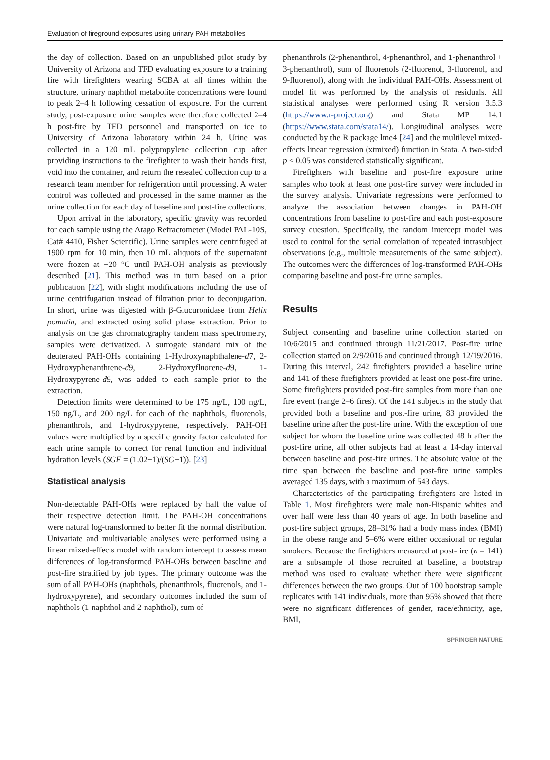Evaluation of fireground exposures using urinary PAH metabolites
the day of collection. Based on an unpublished pilot study by University of Arizona and TFD evaluating exposure to a training fire with firefighters wearing SCBA at all times within the structure, urinary naphthol metabolite concentrations were found to peak 2–4 h following cessation of exposure. For the current study, post-exposure urine samples were therefore collected 2–4 h post-fire by TFD personnel and transported on ice to University of Arizona laboratory within 24 h. Urine was collected in a 120 mL polypropylene collection cup after providing instructions to the firefighter to wash their hands first, void into the container, and return the resealed collection cup to a research team member for refrigeration until processing. A water control was collected and processed in the same manner as the urine collection for each day of baseline and post-fire collections.
Upon arrival in the laboratory, specific gravity was recorded for each sample using the Atago Refractometer (Model PAL-10S, Cat# 4410, Fisher Scientific). Urine samples were centrifuged at 1900 rpm for 10 min, then 10 mL aliquots of the supernatant were frozen at −20 °C until PAH-OH analysis as previously described [21]. This method was in turn based on a prior publication [22], with slight modifications including the use of urine centrifugation instead of filtration prior to deconjugation. In short, urine was digested with β-Glucuronidase from Helix pomatia, and extracted using solid phase extraction. Prior to analysis on the gas chromatography tandem mass spectrometry, samples were derivatized. A surrogate standard mix of the deuterated PAH-OHs containing 1-Hydroxynaphthalene-d7, 2-Hydroxyphenanthrene-d9, 2-Hydroxyfluorene-d9, 1-Hydroxypyrene-d9, was added to each sample prior to the extraction.
Detection limits were determined to be 175 ng/L, 100 ng/L, 150 ng/L, and 200 ng/L for each of the naphthols, fluorenols, phenanthrols, and 1-hydroxypyrene, respectively. PAH-OH values were multiplied by a specific gravity factor calculated for each urine sample to correct for renal function and individual hydration levels (SGF = (1.02−1)/(SG−1)). [23]
Statistical analysis
Non-detectable PAH-OHs were replaced by half the value of their respective detection limit. The PAH-OH concentrations were natural log-transformed to better fit the normal distribution. Univariate and multivariable analyses were performed using a linear mixed-effects model with random intercept to assess mean differences of log-transformed PAH-OHs between baseline and post-fire stratified by job types. The primary outcome was the sum of all PAH-OHs (naphthols, phenanthrols, fluorenols, and 1-hydroxypyrene), and secondary outcomes included the sum of naphthols (1-naphthol and 2-naphthol), sum of
phenanthrols (2-phenanthrol, 4-phenanthrol, and 1-phenanthrol + 3-phenanthrol), sum of fluorenols (2-fluorenol, 3-fluorenol, and 9-fluorenol), along with the individual PAH-OHs. Assessment of model fit was performed by the analysis of residuals. All statistical analyses were performed using R version 3.5.3 (https://www.r-project.org) and Stata MP 14.1 (https://www.stata.com/stata14/). Longitudinal analyses were conducted by the R package lme4 [24] and the multilevel mixed-effects linear regression (xtmixed) function in Stata. A two-sided p < 0.05 was considered statistically significant.
Firefighters with baseline and post-fire exposure urine samples who took at least one post-fire survey were included in the survey analysis. Univariate regressions were performed to analyze the association between changes in PAH-OH concentrations from baseline to post-fire and each post-exposure survey question. Specifically, the random intercept model was used to control for the serial correlation of repeated intrasubject observations (e.g., multiple measurements of the same subject). The outcomes were the differences of log-transformed PAH-OHs comparing baseline and post-fire urine samples.
Results
Subject consenting and baseline urine collection started on 10/6/2015 and continued through 11/21/2017. Post-fire urine collection started on 2/9/2016 and continued through 12/19/2016. During this interval, 242 firefighters provided a baseline urine and 141 of these firefighters provided at least one post-fire urine. Some firefighters provided post-fire samples from more than one fire event (range 2–6 fires). Of the 141 subjects in the study that provided both a baseline and post-fire urine, 83 provided the baseline urine after the post-fire urine. With the exception of one subject for whom the baseline urine was collected 48 h after the post-fire urine, all other subjects had at least a 14-day interval between baseline and post-fire urines. The absolute value of the time span between the baseline and post-fire urine samples averaged 135 days, with a maximum of 543 days.
Characteristics of the participating firefighters are listed in Table 1. Most firefighters were male non-Hispanic whites and over half were less than 40 years of age. In both baseline and post-fire subject groups, 28–31% had a body mass index (BMI) in the obese range and 5–6% were either occasional or regular smokers. Because the firefighters measured at post-fire (n = 141) are a subsample of those recruited at baseline, a bootstrap method was used to evaluate whether there were significant differences between the two groups. Out of 100 bootstrap sample replicates with 141 individuals, more than 95% showed that there were no significant differences of gender, race/ethnicity, age, BMI,
SPRINGER NATURE